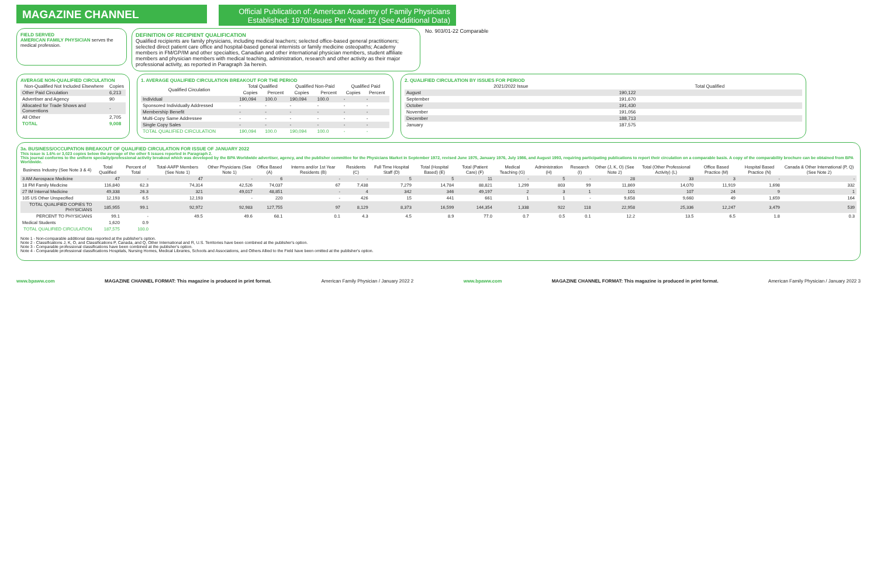MAGAZINE CHANNEL
Official Publication of: American Academy of Family Physicians
Established: 1970/Issues Per Year: 12 (See Additional Data)
FIELD SERVED
AMERICAN FAMILY PHYSICIAN serves the medical profession.
DEFINITION OF RECIPIENT QUALIFICATION
Qualified recipients are family physicians, including medical teachers; selected office-based general practitioners; selected direct patient care office and hospital-based general internists or family medicine osteopaths; Academy members in FM/GP/IM and other specialties, Canadian and other international physician members, student affiliate members and physician members with medical teaching, administration, research and other activity as their major professional activity, as reported in Paragraph 3a herein.
No. 903/01-22 Comparable
AVERAGE NON-QUALIFIED CIRCULATION
| Non-Qualified Not Included Elsewhere | Copies |
| --- | --- |
| Other Paid Circulation | 6,213 |
| Advertiser and Agency | 90 |
| Allocated for Trade Shows and Conventions | - |
| All Other | 2,705 |
| TOTAL | 9,008 |
1. AVERAGE QUALIFIED CIRCULATION BREAKOUT FOR THE PERIOD
| Qualified Circulation | Total Qualified | | Qualified Non-Paid | | Qualified Paid | |
| --- | --- | --- | --- | --- | --- | --- |
| | Copies | Percent | Copies | Percent | Copies | Percent |
| Individual | 190,094 | 100.0 | 190,094 | 100.0 | - | - |
| Sponsored Individually Addressed | - | - | - | - | - | - |
| Membership Benefit | - | - | - | - | - | - |
| Multi-Copy Same Addressee | - | - | - | - | - | - |
| Single Copy Sales | - | - | - | - | - | - |
| TOTAL QUALIFIED CIRCULATION | 190,094 | 100.0 | 190,094 | 100.0 | - | - |
2. QUALIFIED CIRCULATION BY ISSUES FOR PERIOD
| 2021/2022 Issue | Total Qualified |
| --- | --- |
| August | 190,122 |
| September | 191,670 |
| October | 191,430 |
| November | 191,056 |
| December | 188,713 |
| January | 187,575 |
3a. BUSINESS/OCCUPATION BREAKOUT OF QUALIFIED CIRCULATION FOR ISSUE OF JANUARY 2022
This issue is 1.6% or 3,023 copies below the average of the other 5 issues reported in Paragraph 2.
This journal conforms to the uniform specialty/professional activity breakout which was developed by the BPA Worldwide advertiser, agency, and the publisher committee for the Physicians Market in September 1972, revised June 1975, January 1976, July 1986, and August 1993, requiring participating publications to report their circulation on a comparable basis. A copy of the comparability brochure can be obtained from BPA Worldwide.
| Business Industry (See Note 3 & 4) | Total Qualified | Percent of Total | Total-AAFP Members (See Note 1) | Other Physicians (See Note 1) | Office Based (A) | Interns and/or 1st Year Residents (B) | Residents (C) | Full Time Hospital Staff (D) | Total (Hospital Based) (E) | Total (Patient Care) (F) | Medical Teaching (G) | Administration (H) | Research (I) | Other (J, K, O) (See Note 2) | Total (Other Professional Activity) (L) | Office Based Practice (M) | Hospital Based Practice (N) | Canada & Other International (P, Q) (See Note 2) |
| --- | --- | --- | --- | --- | --- | --- | --- | --- | --- | --- | --- | --- | --- | --- | --- | --- | --- | --- |
| 3 AM Aerospace Medicine | 47 | - | 47 | - | 6 | - | - | 5 | 5 | 11 | - | 5 | - | 28 | 33 | 3 | - | - |
| 18 FM Family Medicine | 116,840 | 62.3 | 74,314 | 42,526 | 74,037 | 67 | 7,438 | 7,279 | 14,784 | 88,821 | 1,299 | 803 | 99 | 11,869 | 14,070 | 11,919 | 1,698 | 332 |
| 27 IM Internal Medicine | 49,338 | 26.3 | 321 | 49,017 | 48,851 | - | 4 | 342 | 346 | 49,197 | 2 | 3 | 1 | 101 | 107 | 24 | 9 | 1 |
| 105 US Other Unspecified | 12,193 | 6.5 | 12,193 | - | 220 | - | 426 | 15 | 441 | 661 | 1 | 1 | - | 9,658 | 9,660 | 49 | 1,659 | 164 |
| TOTAL QUALIFIED COPIES TO PHYSICIANS | 185,955 | 99.1 | 92,972 | 92,983 | 127,755 | 97 | 8,129 | 8,373 | 16,599 | 144,354 | 1,338 | 922 | 118 | 22,958 | 25,336 | 12,247 | 3,479 | 539 |
| PERCENT TO PHYSICIANS | 99.1 | - | 49.5 | 49.6 | 68.1 | 0.1 | 4.3 | 4.5 | 8.9 | 77.0 | 0.7 | 0.5 | 0.1 | 12.2 | 13.5 | 6.5 | 1.8 | 0.3 |
| Medical Students | 1,620 | 0.9 | | | | | | | | | | | | | | | | |
| TOTAL QUALIFIED CIRCULATION | 187,575 | 100.0 | | | | | | | | | | | | | | | | |
Note 1 - Non-comparable additional data reported at the publisher's option.
Note 2 - Classifications J, K, O, and Classifications P, Canada, and Q, Other International and R, U.S. Territories have been combined at the publisher's option.
Note 3 - Comparable professional classifications have been combined at the publisher's option.
Note 4 - Comparable professional classifications Hospitals, Nursing Homes, Medical Libraries, Schools and Associations, and Others Allied to the Field have been omitted at the publisher's option.
www.bpaww.com MAGAZINE CHANNEL FORMAT: This magazine is produced in print format. American Family Physician / January 2022 2 www.bpaww.com MAGAZINE CHANNEL FORMAT: This magazine is produced in print format. American Family Physician / January 2022 3